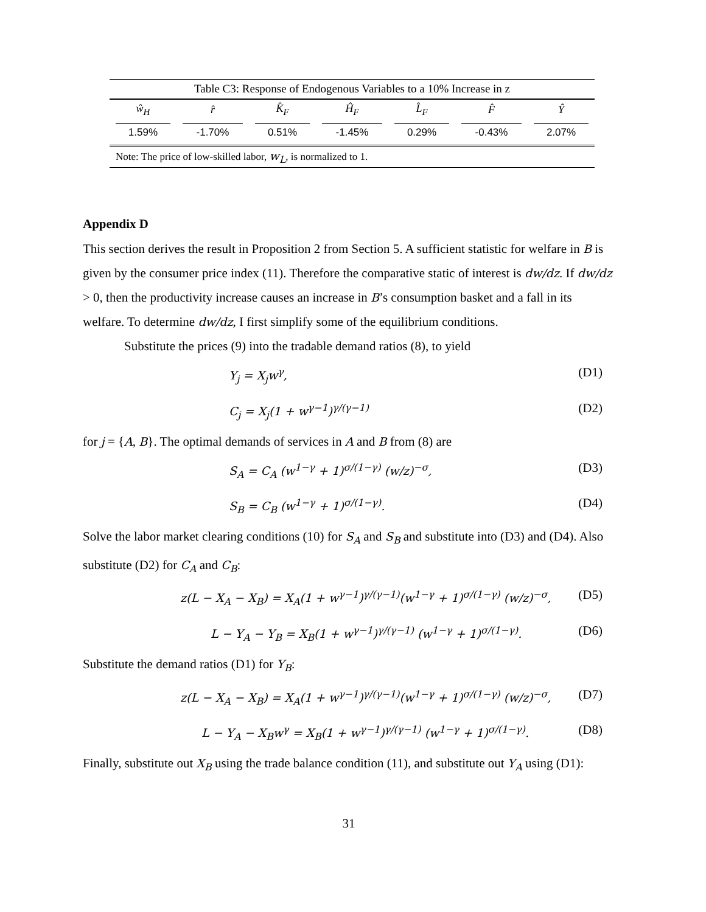Table C3: Response of Endogenous Variables to a 10% Increase in z
| ŵ<sub>H</sub> | r̂ | K̂<sub>F</sub> | Ĥ<sub>F</sub> | L̂<sub>F</sub> | F̂ | Ŷ |
| --- | --- | --- | --- | --- | --- | --- |
| 1.59% | -1.70% | 0.51% | -1.45% | 0.29% | -0.43% | 2.07% |
| Note: The price of low-skilled labor, w<sub>L</sub> , is normalized to 1. | | | | | | |
Appendix D
This section derives the result in Proposition 2 from Section 5. A sufficient statistic for welfare in B is given by the consumer price index (11). Therefore the comparative static of interest is dw/dz. If dw/dz > 0, then the productivity increase causes an increase in B’s consumption basket and a fall in its welfare. To determine dw/dz, I first simplify some of the equilibrium conditions.
Substitute the prices (9) into the tradable demand ratios (8), to yield
Y<sub>j</sub> = X<sub>j</sub>w<sup>γ</sup>, (D1)
C<sub>j</sub> = X<sub>j</sub>(1 + w<sup>γ−1</sup>)<sup>γ/(γ−1)</sup> (D2)
for j = {A, B}. The optimal demands of services in A and B from (8) are
S<sub>A</sub> = C<sub>A</sub> (w<sup>1−γ</sup> + 1)<sup>σ/(1−γ)</sup> (w/z)<sup>−σ</sup>, (D3)
S<sub>B</sub> = C<sub>B</sub> (w<sup>1−γ</sup> + 1)<sup>σ/(1−γ)</sup>. (D4)
Solve the labor market clearing conditions (10) for S<sub>A</sub> and S<sub>B</sub> and substitute into (D3) and (D4). Also substitute (D2) for C<sub>A</sub> and C<sub>B</sub>:
z(L − X<sub>A</sub> − X<sub>B</sub>) = X<sub>A</sub>(1 + w<sup>γ−1</sup>)<sup>γ/(γ−1)</sup>(w<sup>1−γ</sup> + 1)<sup>σ/(1−γ)</sup> (w/z)<sup>−σ</sup>, (D5)
L − Y<sub>A</sub> − Y<sub>B</sub> = X<sub>B</sub>(1 + w<sup>γ−1</sup>)<sup>γ/(γ−1)</sup> (w<sup>1−γ</sup> + 1)<sup>σ/(1−γ)</sup>. (D6)
Substitute the demand ratios (D1) for Y<sub>B</sub>:
z(L − X<sub>A</sub> − X<sub>B</sub>) = X<sub>A</sub>(1 + w<sup>γ−1</sup>)<sup>γ/(γ−1)</sup>(w<sup>1−γ</sup> + 1)<sup>σ/(1−γ)</sup> (w/z)<sup>−σ</sup>, (D7)
L − Y<sub>A</sub> − X<sub>B</sub>w<sup>γ</sup> = X<sub>B</sub>(1 + w<sup>γ−1</sup>)<sup>γ/(γ−1)</sup> (w<sup>1−γ</sup> + 1)<sup>σ/(1−γ)</sup>. (D8)
Finally, substitute out X<sub>B</sub> using the trade balance condition (11), and substitute out Y<sub>A</sub> using (D1):
31